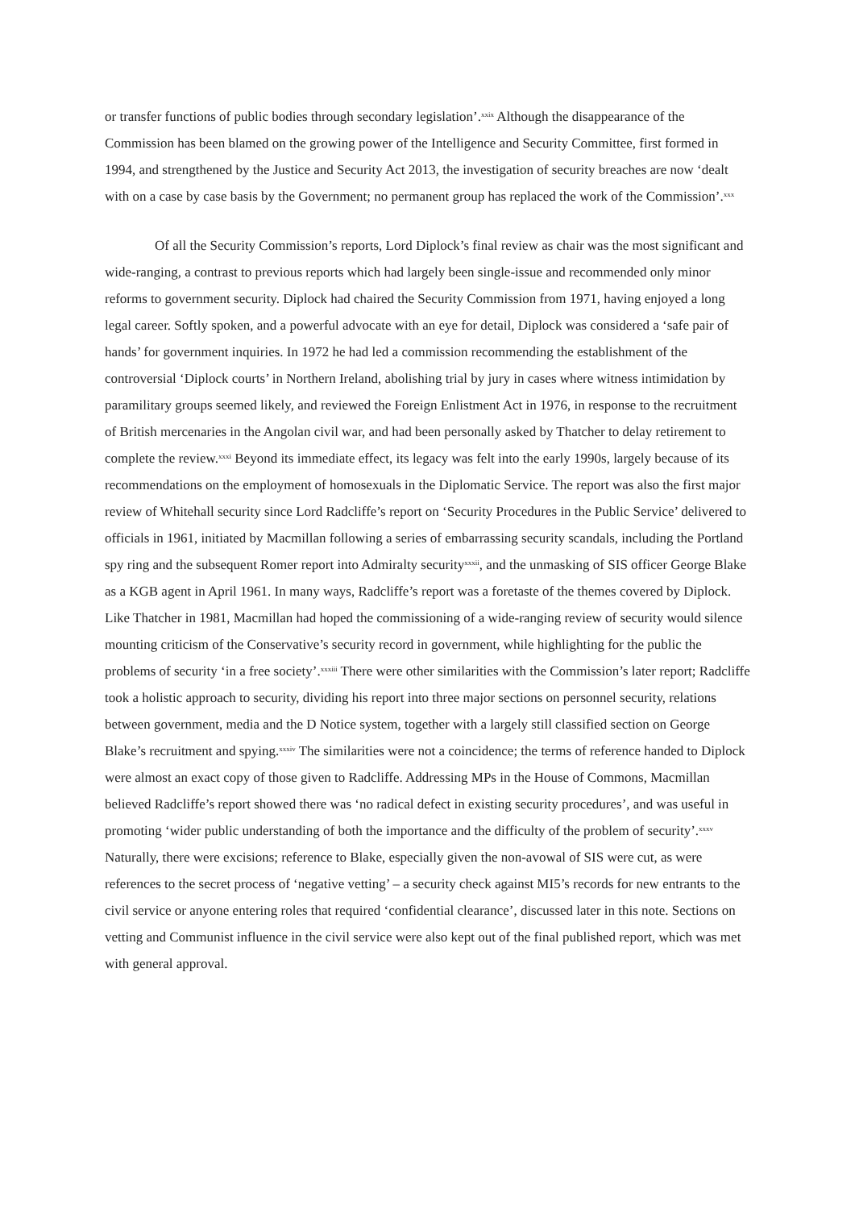or transfer functions of public bodies through secondary legislation’.<sup>xxix</sup> Although the disappearance of the Commission has been blamed on the growing power of the Intelligence and Security Committee, first formed in 1994, and strengthened by the Justice and Security Act 2013, the investigation of security breaches are now ‘dealt with on a case by case basis by the Government; no permanent group has replaced the work of the Commission’.<sup>xxx</sup>
Of all the Security Commission’s reports, Lord Diplock’s final review as chair was the most significant and wide-ranging, a contrast to previous reports which had largely been single-issue and recommended only minor reforms to government security. Diplock had chaired the Security Commission from 1971, having enjoyed a long legal career. Softly spoken, and a powerful advocate with an eye for detail, Diplock was considered a ‘safe pair of hands’ for government inquiries. In 1972 he had led a commission recommending the establishment of the controversial ‘Diplock courts’ in Northern Ireland, abolishing trial by jury in cases where witness intimidation by paramilitary groups seemed likely, and reviewed the Foreign Enlistment Act in 1976, in response to the recruitment of British mercenaries in the Angolan civil war, and had been personally asked by Thatcher to delay retirement to complete the review.<sup>xxxi</sup> Beyond its immediate effect, its legacy was felt into the early 1990s, largely because of its recommendations on the employment of homosexuals in the Diplomatic Service. The report was also the first major review of Whitehall security since Lord Radcliffe’s report on ‘Security Procedures in the Public Service’ delivered to officials in 1961, initiated by Macmillan following a series of embarrassing security scandals, including the Portland spy ring and the subsequent Romer report into Admiralty security<sup>xxxii</sup>, and the unmasking of SIS officer George Blake as a KGB agent in April 1961. In many ways, Radcliffe’s report was a foretaste of the themes covered by Diplock. Like Thatcher in 1981, Macmillan had hoped the commissioning of a wide-ranging review of security would silence mounting criticism of the Conservative’s security record in government, while highlighting for the public the problems of security ‘in a free society’.<sup>xxxiii</sup> There were other similarities with the Commission’s later report; Radcliffe took a holistic approach to security, dividing his report into three major sections on personnel security, relations between government, media and the D Notice system, together with a largely still classified section on George Blake’s recruitment and spying.<sup>xxxiv</sup> The similarities were not a coincidence; the terms of reference handed to Diplock were almost an exact copy of those given to Radcliffe. Addressing MPs in the House of Commons, Macmillan believed Radcliffe’s report showed there was ‘no radical defect in existing security procedures’, and was useful in promoting ‘wider public understanding of both the importance and the difficulty of the problem of security’.<sup>xxxv</sup> Naturally, there were excisions; reference to Blake, especially given the non-avowal of SIS were cut, as were references to the secret process of ‘negative vetting’ – a security check against MI5’s records for new entrants to the civil service or anyone entering roles that required ‘confidential clearance’, discussed later in this note. Sections on vetting and Communist influence in the civil service were also kept out of the final published report, which was met with general approval.